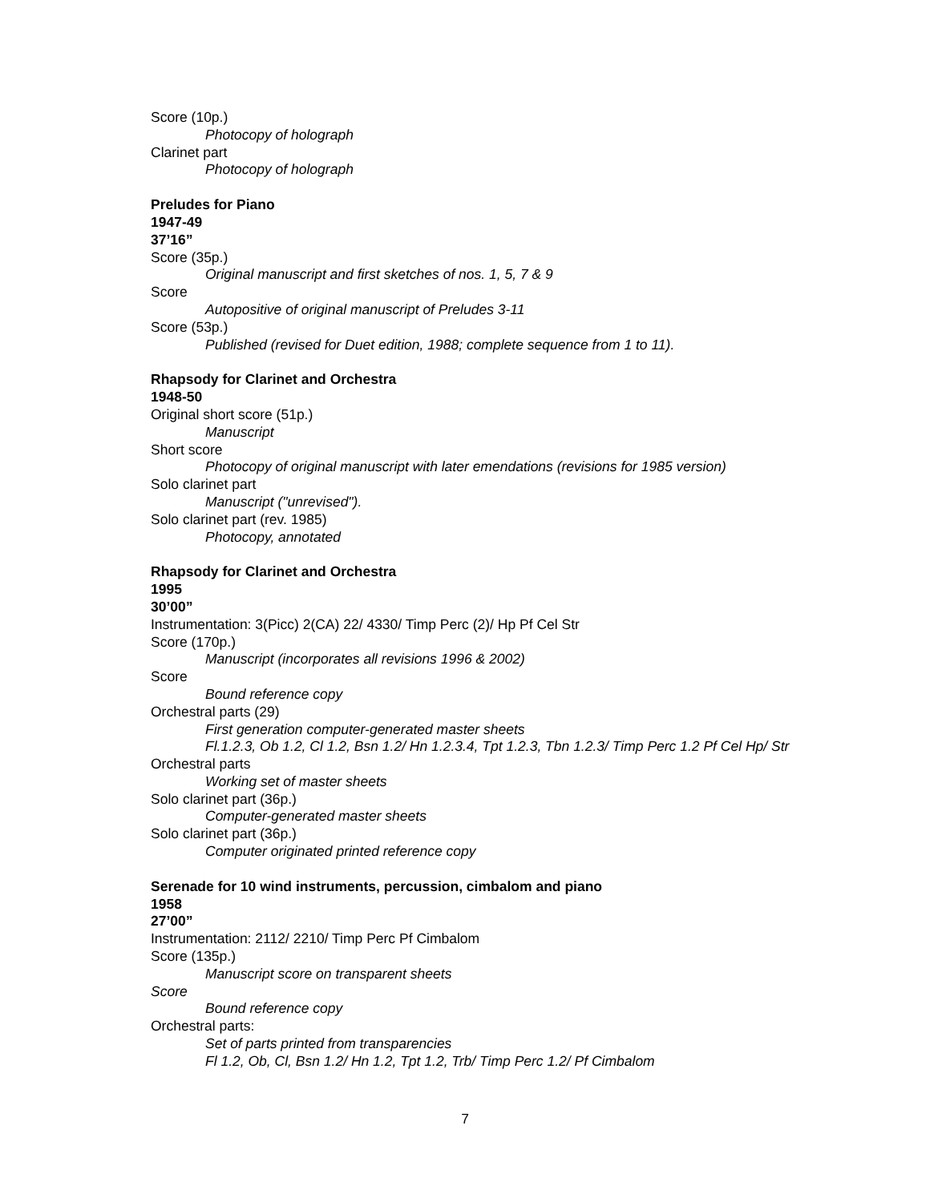Score (10p.)
Photocopy of holograph
Clarinet part
Photocopy of holograph
Preludes for Piano
1947-49
37’16”
Score (35p.)
Original manuscript and first sketches of nos. 1, 5, 7 & 9
Score
Autopositive of original manuscript of Preludes 3-11
Score (53p.)
Published (revised for Duet edition, 1988; complete sequence from 1 to 11).
Rhapsody for Clarinet and Orchestra
1948-50
Original short score (51p.)
Manuscript
Short score
Photocopy of original manuscript with later emendations (revisions for 1985 version)
Solo clarinet part
Manuscript ("unrevised").
Solo clarinet part (rev. 1985)
Photocopy, annotated
Rhapsody for Clarinet and Orchestra
1995
30’00”
Instrumentation: 3(Picc) 2(CA) 22/ 4330/ Timp Perc (2)/ Hp Pf Cel Str
Score (170p.)
Manuscript (incorporates all revisions 1996 & 2002)
Score
Bound reference copy
Orchestral parts (29)
First generation computer-generated master sheets
Fl.1.2.3, Ob 1.2, Cl 1.2, Bsn 1.2/ Hn 1.2.3.4, Tpt 1.2.3, Tbn 1.2.3/ Timp Perc 1.2 Pf Cel Hp/ Str
Orchestral parts
Working set of master sheets
Solo clarinet part (36p.)
Computer-generated master sheets
Solo clarinet part (36p.)
Computer originated printed reference copy
Serenade for 10 wind instruments, percussion, cimbalom and piano
1958
27’00”
Instrumentation: 2112/ 2210/ Timp Perc Pf Cimbalom
Score (135p.)
Manuscript score on transparent sheets
Score
Bound reference copy
Orchestral parts:
Set of parts printed from transparencies
Fl 1.2, Ob, Cl, Bsn 1.2/ Hn 1.2, Tpt 1.2, Trb/ Timp Perc 1.2/ Pf Cimbalom
7